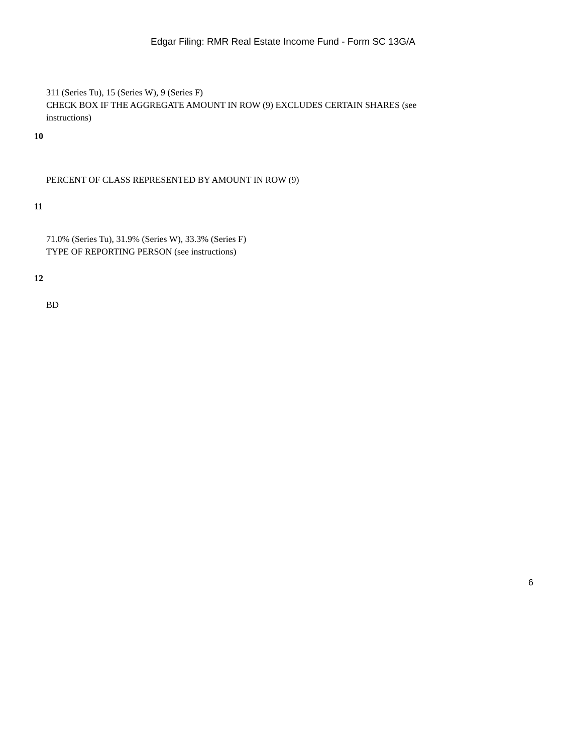Edgar Filing: RMR Real Estate Income Fund - Form SC 13G/A
311 (Series Tu), 15 (Series W), 9 (Series F)
CHECK BOX IF THE AGGREGATE AMOUNT IN ROW (9) EXCLUDES CERTAIN SHARES (see
instructions)
10
PERCENT OF CLASS REPRESENTED BY AMOUNT IN ROW (9)
11
71.0% (Series Tu), 31.9% (Series W), 33.3% (Series F)
TYPE OF REPORTING PERSON (see instructions)
12
BD
6